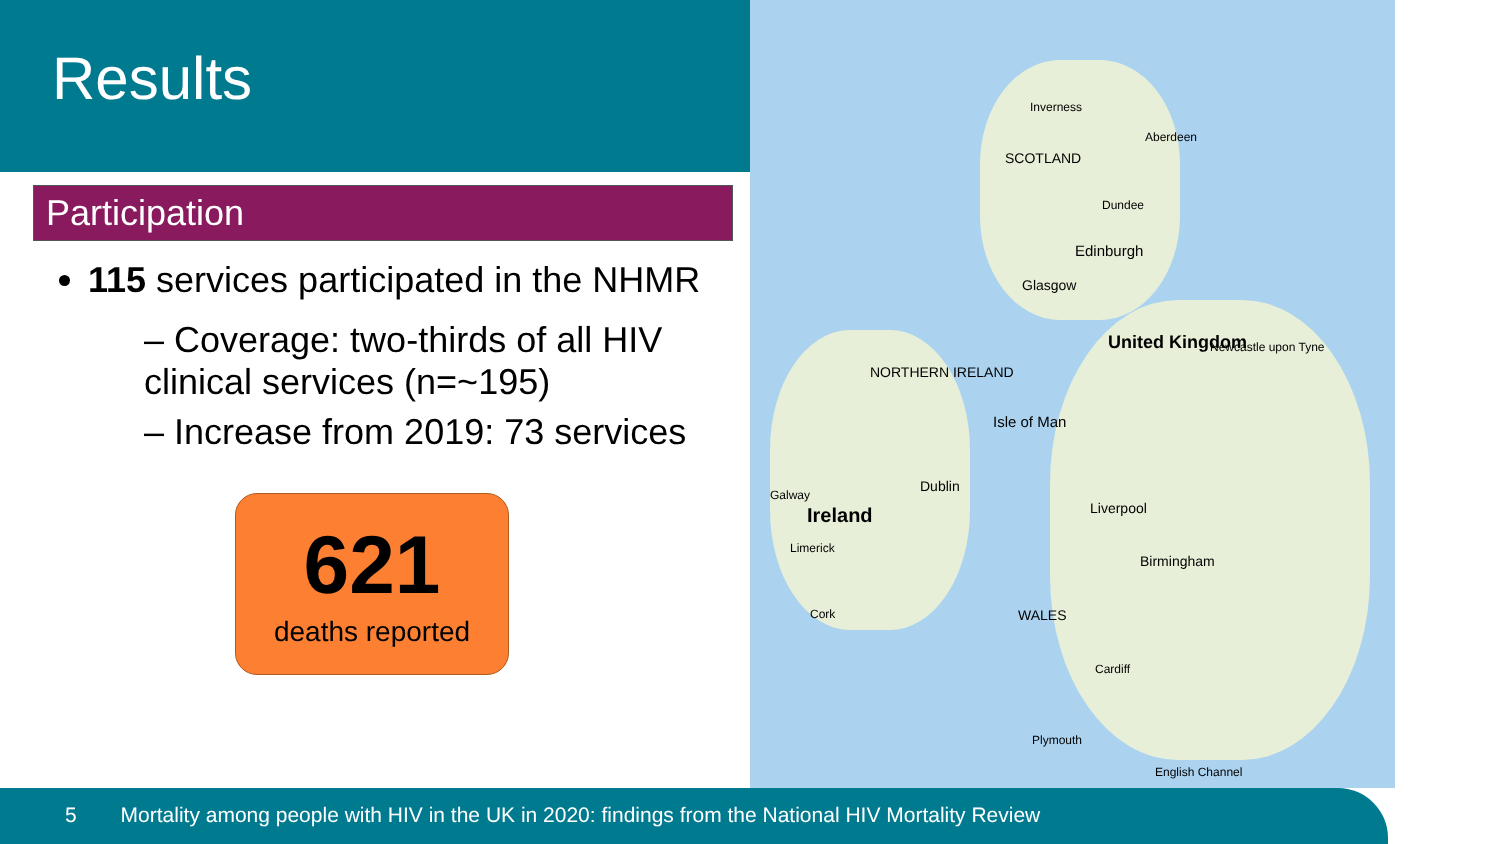Results
Participation
115 services participated in the NHMR
– Coverage: two-thirds of all HIV clinical services (n=~195)
– Increase from 2019: 73 services
621
deaths reported
Inverness
Aberdeen
SCOTLAND
Dundee
Edinburgh
Glasgow
United Kingdom Newcastle upon Tyne
NORTHERN IRELAND
Isle of Man
Dublin
Galway
Ireland Liverpool
Limerick
Birmingham
Cork WALES
Cardiff
Plymouth
English Channel
5 Mortality among people with HIV in the UK in 2020: findings from the National HIV Mortality Review